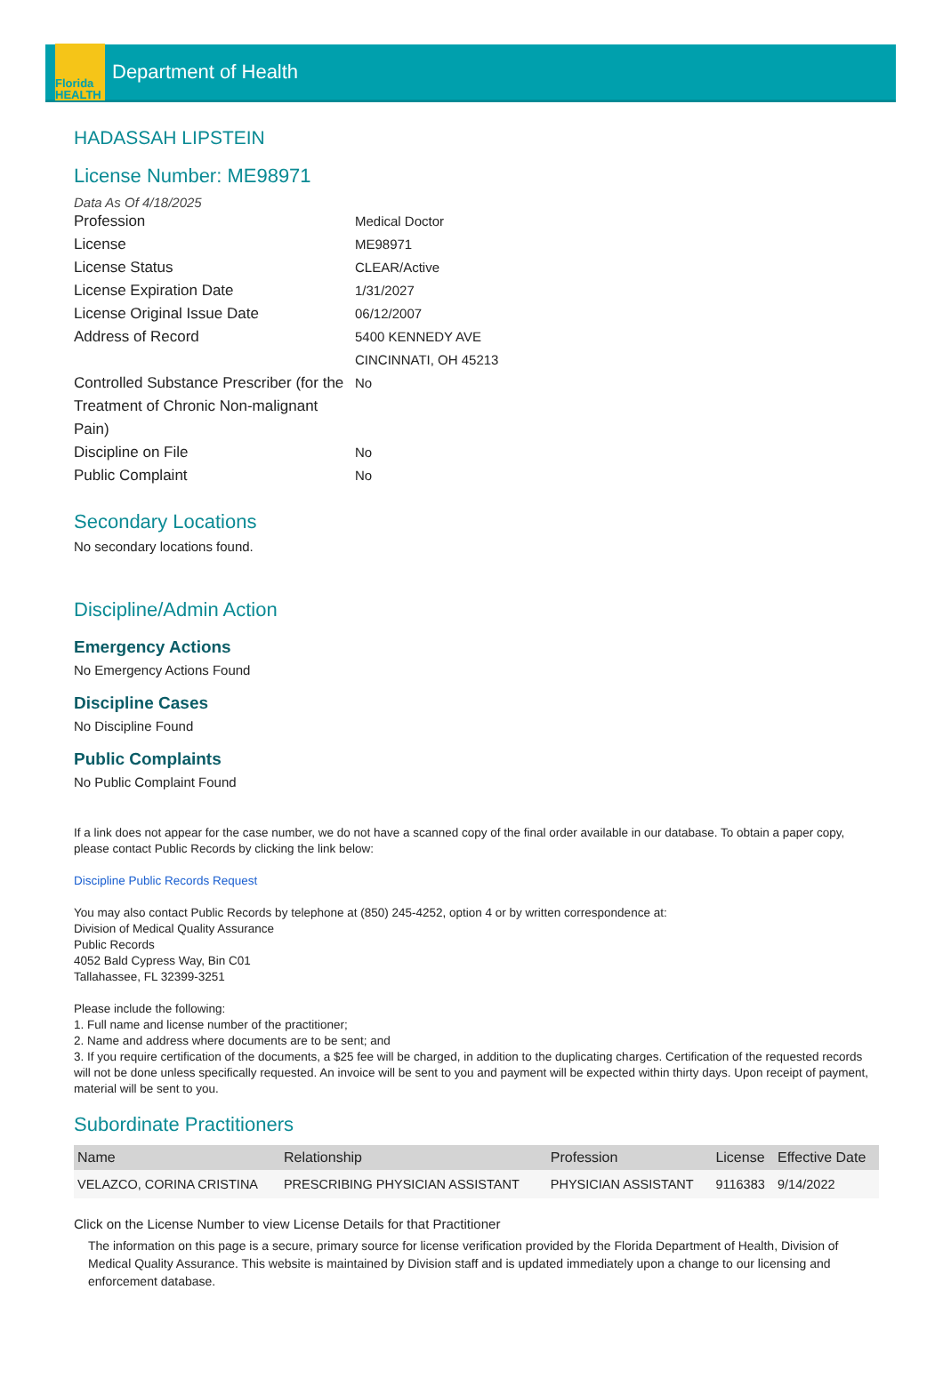Florida HEALTH
Department of Health
HADASSAH LIPSTEIN
License Number: ME98971
Data As Of 4/18/2025
Profession Medical Doctor
License ME98971
License Status CLEAR/Active
License Expiration Date 1/31/2027
License Original Issue Date 06/12/2007
Address of Record 5400 KENNEDY AVE
CINCINNATI, OH 45213
Controlled Substance Prescriber (for the Treatment of Chronic Non-malignant Pain)
No
Discipline on File No
Public Complaint No
Secondary Locations
No secondary locations found.
Discipline/Admin Action
Emergency Actions
No Emergency Actions Found
Discipline Cases
No Discipline Found
Public Complaints
No Public Complaint Found
If a link does not appear for the case number, we do not have a scanned copy of the final order available in our database. To obtain a paper copy, please contact Public Records by clicking the link below:
Discipline Public Records Request
You may also contact Public Records by telephone at (850) 245-4252, option 4 or by written correspondence at:
Division of Medical Quality Assurance
Public Records
4052 Bald Cypress Way, Bin C01
Tallahassee, FL 32399-3251
Please include the following:
1. Full name and license number of the practitioner;
2. Name and address where documents are to be sent; and
3. If you require certification of the documents, a $25 fee will be charged, in addition to the duplicating charges. Certification of the requested records will not be done unless specifically requested. An invoice will be sent to you and payment will be expected within thirty days. Upon receipt of payment, material will be sent to you.
Subordinate Practitioners
| Name | Relationship | Profession | License | Effective Date |
| --- | --- | --- | --- | --- |
| VELAZCO, CORINA CRISTINA | PRESCRIBING PHYSICIAN ASSISTANT | PHYSICIAN ASSISTANT | 9116383 | 9/14/2022 |
Click on the License Number to view License Details for that Practitioner
The information on this page is a secure, primary source for license verification provided by the Florida Department of Health, Division of Medical Quality Assurance. This website is maintained by Division staff and is updated immediately upon a change to our licensing and enforcement database.